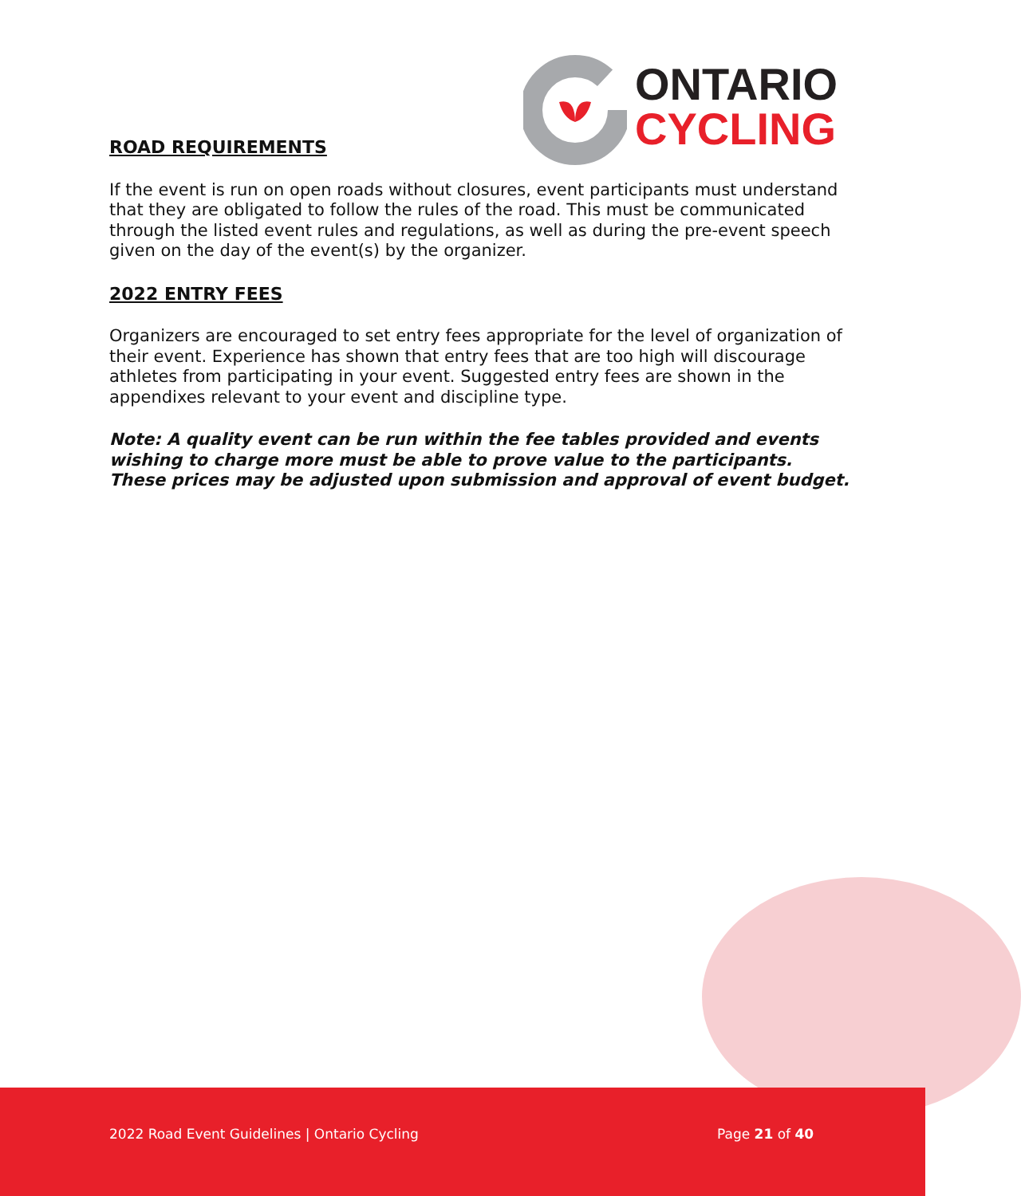ONTARIO
CYCLING
ROAD REQUIREMENTS
If the event is run on open roads without closures, event participants must understand that they are obligated to follow the rules of the road. This must be communicated through the listed event rules and regulations, as well as during the pre-event speech given on the day of the event(s) by the organizer.
2022 ENTRY FEES
Organizers are encouraged to set entry fees appropriate for the level of organization of their event. Experience has shown that entry fees that are too high will discourage athletes from participating in your event. Suggested entry fees are shown in the appendixes relevant to your event and discipline type.
Note: A quality event can be run within the fee tables provided and events wishing to charge more must be able to prove value to the participants. These prices may be adjusted upon submission and approval of event budget.
2022 Road Event Guidelines | Ontario Cycling Page 21 of 40